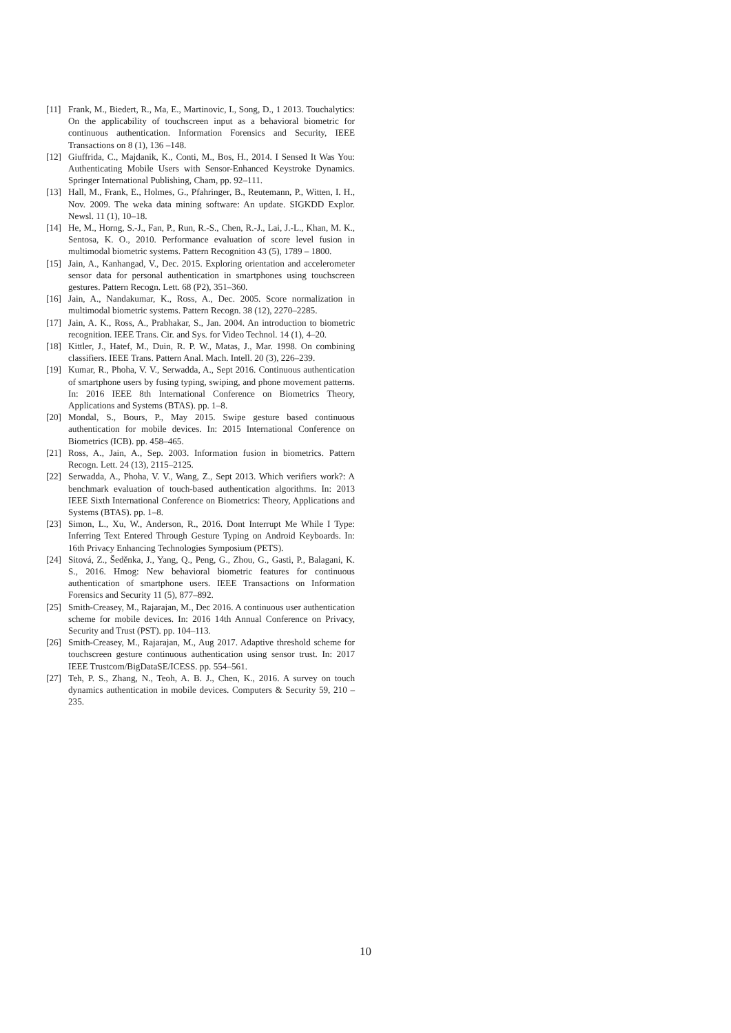[11] Frank, M., Biedert, R., Ma, E., Martinovic, I., Song, D., 1 2013. Touchalytics: On the applicability of touchscreen input as a behavioral biometric for continuous authentication. Information Forensics and Security, IEEE Transactions on 8 (1), 136 –148.
[12] Giuffrida, C., Majdanik, K., Conti, M., Bos, H., 2014. I Sensed It Was You: Authenticating Mobile Users with Sensor-Enhanced Keystroke Dynamics. Springer International Publishing, Cham, pp. 92–111.
[13] Hall, M., Frank, E., Holmes, G., Pfahringer, B., Reutemann, P., Witten, I. H., Nov. 2009. The weka data mining software: An update. SIGKDD Explor. Newsl. 11 (1), 10–18.
[14] He, M., Horng, S.-J., Fan, P., Run, R.-S., Chen, R.-J., Lai, J.-L., Khan, M. K., Sentosa, K. O., 2010. Performance evaluation of score level fusion in multimodal biometric systems. Pattern Recognition 43 (5), 1789 – 1800.
[15] Jain, A., Kanhangad, V., Dec. 2015. Exploring orientation and accelerometer sensor data for personal authentication in smartphones using touchscreen gestures. Pattern Recogn. Lett. 68 (P2), 351–360.
[16] Jain, A., Nandakumar, K., Ross, A., Dec. 2005. Score normalization in multimodal biometric systems. Pattern Recogn. 38 (12), 2270–2285.
[17] Jain, A. K., Ross, A., Prabhakar, S., Jan. 2004. An introduction to biometric recognition. IEEE Trans. Cir. and Sys. for Video Technol. 14 (1), 4–20.
[18] Kittler, J., Hatef, M., Duin, R. P. W., Matas, J., Mar. 1998. On combining classifiers. IEEE Trans. Pattern Anal. Mach. Intell. 20 (3), 226–239.
[19] Kumar, R., Phoha, V. V., Serwadda, A., Sept 2016. Continuous authentication of smartphone users by fusing typing, swiping, and phone movement patterns. In: 2016 IEEE 8th International Conference on Biometrics Theory, Applications and Systems (BTAS). pp. 1–8.
[20] Mondal, S., Bours, P., May 2015. Swipe gesture based continuous authentication for mobile devices. In: 2015 International Conference on Biometrics (ICB). pp. 458–465.
[21] Ross, A., Jain, A., Sep. 2003. Information fusion in biometrics. Pattern Recogn. Lett. 24 (13), 2115–2125.
[22] Serwadda, A., Phoha, V. V., Wang, Z., Sept 2013. Which verifiers work?: A benchmark evaluation of touch-based authentication algorithms. In: 2013 IEEE Sixth International Conference on Biometrics: Theory, Applications and Systems (BTAS). pp. 1–8.
[23] Simon, L., Xu, W., Anderson, R., 2016. Dont Interrupt Me While I Type: Inferring Text Entered Through Gesture Typing on Android Keyboards. In: 16th Privacy Enhancing Technologies Symposium (PETS).
[24] Sitová, Z., Šeděnka, J., Yang, Q., Peng, G., Zhou, G., Gasti, P., Balagani, K. S., 2016. Hmog: New behavioral biometric features for continuous authentication of smartphone users. IEEE Transactions on Information Forensics and Security 11 (5), 877–892.
[25] Smith-Creasey, M., Rajarajan, M., Dec 2016. A continuous user authentication scheme for mobile devices. In: 2016 14th Annual Conference on Privacy, Security and Trust (PST). pp. 104–113.
[26] Smith-Creasey, M., Rajarajan, M., Aug 2017. Adaptive threshold scheme for touchscreen gesture continuous authentication using sensor trust. In: 2017 IEEE Trustcom/BigDataSE/ICESS. pp. 554–561.
[27] Teh, P. S., Zhang, N., Teoh, A. B. J., Chen, K., 2016. A survey on touch dynamics authentication in mobile devices. Computers & Security 59, 210 – 235.
10